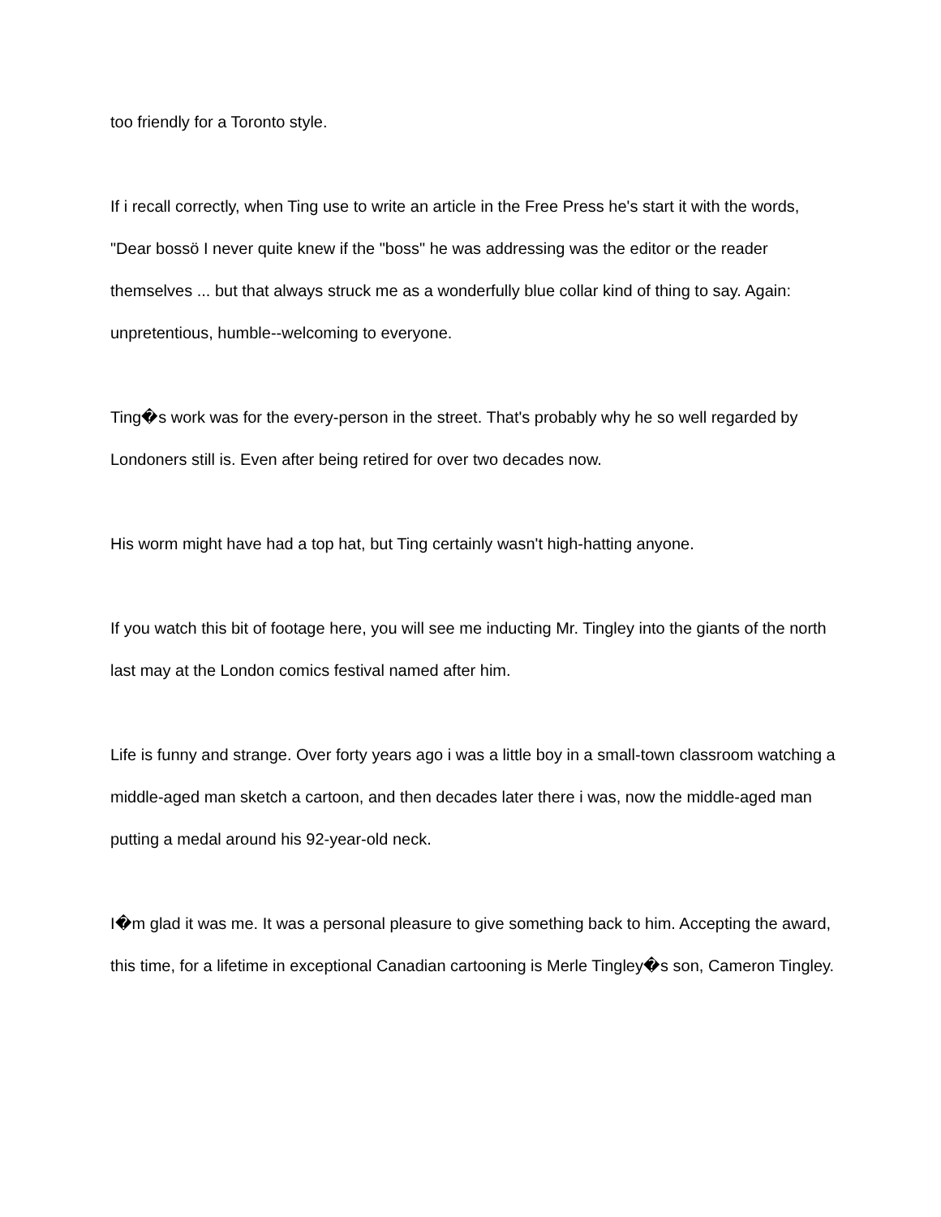too friendly for a Toronto style.
If i recall correctly, when Ting use to write an article in the Free Press he's start it with the words, "Dear bossö I never quite knew if the "boss" he was addressing was the editor or the reader themselves ... but that always struck me as a wonderfully blue collar kind of thing to say. Again: unpretentious, humble--welcoming to everyone.
Ting�s work was for the every-person in the street. That's probably why he so well regarded by Londoners still is. Even after being retired for over two decades now.
His worm might have had a top hat, but Ting certainly wasn't high-hatting anyone.
If you watch this bit of footage here, you will see me inducting Mr. Tingley into the giants of the north last may at the London comics festival named after him.
Life is funny and strange. Over forty years ago i was a little boy in a small-town classroom watching a middle-aged man sketch a cartoon, and then decades later there i was, now the middle-aged man putting a medal around his 92-year-old neck.
I�m glad it was me. It was a personal pleasure to give something back to him. Accepting the award, this time, for a lifetime in exceptional Canadian cartooning is Merle Tingley�s son, Cameron Tingley.